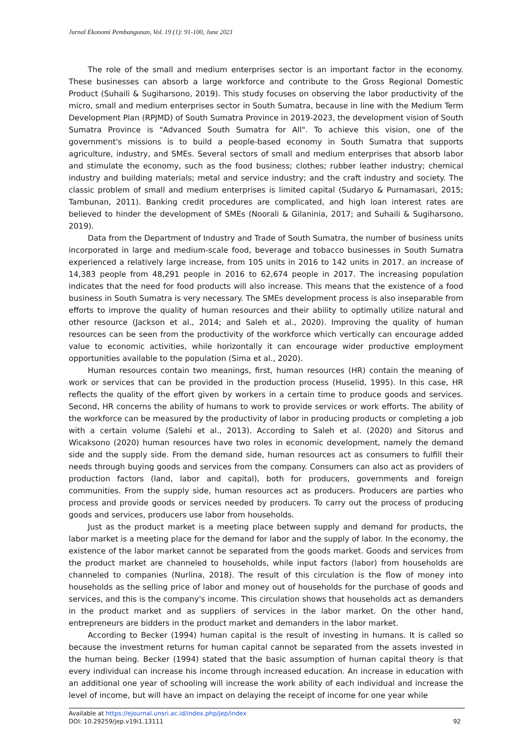Jurnal Ekonomi Pembangunan, Vol. 19 (1): 91-100, June 2021
The role of the small and medium enterprises sector is an important factor in the economy. These businesses can absorb a large workforce and contribute to the Gross Regional Domestic Product (Suhaili & Sugiharsono, 2019). This study focuses on observing the labor productivity of the micro, small and medium enterprises sector in South Sumatra, because in line with the Medium Term Development Plan (RPJMD) of South Sumatra Province in 2019-2023, the development vision of South Sumatra Province is "Advanced South Sumatra for All". To achieve this vision, one of the government's missions is to build a people-based economy in South Sumatra that supports agriculture, industry, and SMEs. Several sectors of small and medium enterprises that absorb labor and stimulate the economy, such as the food business; clothes; rubber leather industry; chemical industry and building materials; metal and service industry; and the craft industry and society. The classic problem of small and medium enterprises is limited capital (Sudaryo & Purnamasari, 2015; Tambunan, 2011). Banking credit procedures are complicated, and high loan interest rates are believed to hinder the development of SMEs (Noorali & Gilaninia, 2017; and Suhaili & Sugiharsono, 2019).
Data from the Department of Industry and Trade of South Sumatra, the number of business units incorporated in large and medium-scale food, beverage and tobacco businesses in South Sumatra experienced a relatively large increase, from 105 units in 2016 to 142 units in 2017. an increase of 14,383 people from 48,291 people in 2016 to 62,674 people in 2017. The increasing population indicates that the need for food products will also increase. This means that the existence of a food business in South Sumatra is very necessary. The SMEs development process is also inseparable from efforts to improve the quality of human resources and their ability to optimally utilize natural and other resource (Jackson et al., 2014; and Saleh et al., 2020). Improving the quality of human resources can be seen from the productivity of the workforce which vertically can encourage added value to economic activities, while horizontally it can encourage wider productive employment opportunities available to the population (Sima et al., 2020).
Human resources contain two meanings, first, human resources (HR) contain the meaning of work or services that can be provided in the production process (Huselid, 1995). In this case, HR reflects the quality of the effort given by workers in a certain time to produce goods and services. Second, HR concerns the ability of humans to work to provide services or work efforts. The ability of the workforce can be measured by the productivity of labor in producing products or completing a job with a certain volume (Salehi et al., 2013). According to Saleh et al. (2020) and Sitorus and Wicaksono (2020) human resources have two roles in economic development, namely the demand side and the supply side. From the demand side, human resources act as consumers to fulfill their needs through buying goods and services from the company. Consumers can also act as providers of production factors (land, labor and capital), both for producers, governments and foreign communities. From the supply side, human resources act as producers. Producers are parties who process and provide goods or services needed by producers. To carry out the process of producing goods and services, producers use labor from households.
Just as the product market is a meeting place between supply and demand for products, the labor market is a meeting place for the demand for labor and the supply of labor. In the economy, the existence of the labor market cannot be separated from the goods market. Goods and services from the product market are channeled to households, while input factors (labor) from households are channeled to companies (Nurlina, 2018). The result of this circulation is the flow of money into households as the selling price of labor and money out of households for the purchase of goods and services, and this is the company's income. This circulation shows that households act as demanders in the product market and as suppliers of services in the labor market. On the other hand, entrepreneurs are bidders in the product market and demanders in the labor market.
According to Becker (1994) human capital is the result of investing in humans. It is called so because the investment returns for human capital cannot be separated from the assets invested in the human being. Becker (1994) stated that the basic assumption of human capital theory is that every individual can increase his income through increased education. An increase in education with an additional one year of schooling will increase the work ability of each individual and increase the level of income, but will have an impact on delaying the receipt of income for one year while
Available at https://ejournal.unsri.ac.id/index.php/jep/index
DOI: 10.29259/jep.v19i1.13111
92